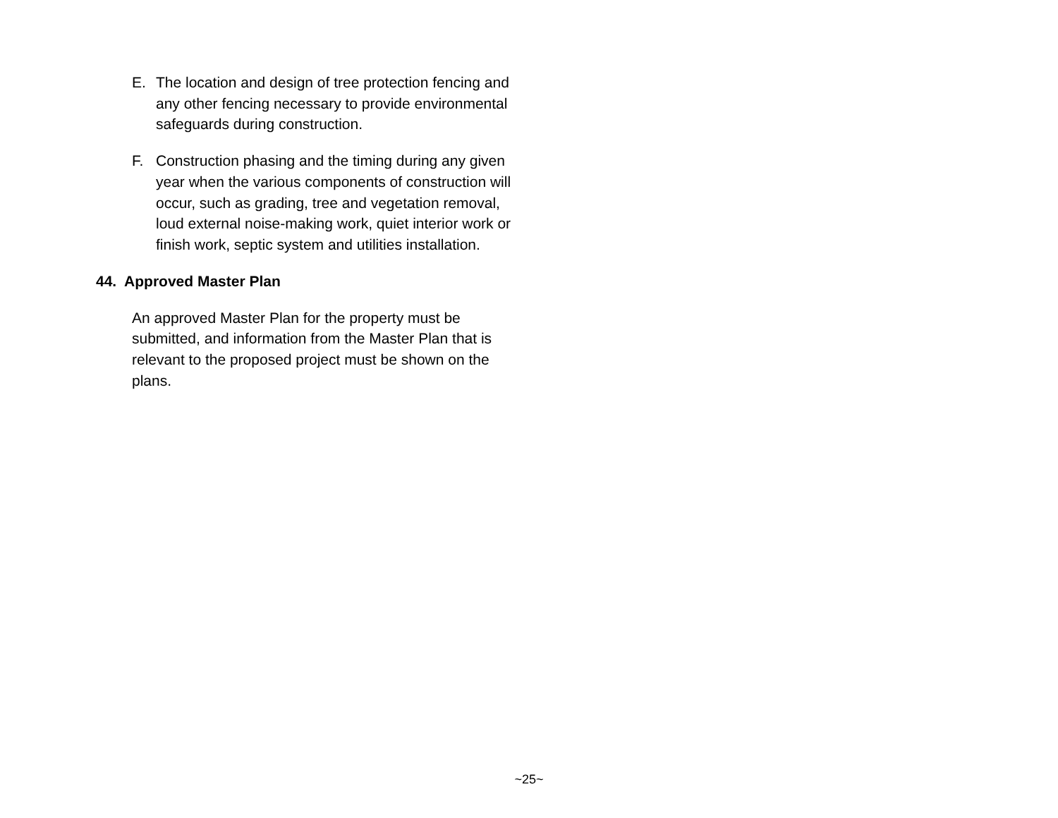E. The location and design of tree protection fencing and any other fencing necessary to provide environmental safeguards during construction.
F. Construction phasing and the timing during any given year when the various components of construction will occur, such as grading, tree and vegetation removal, loud external noise-making work, quiet interior work or finish work, septic system and utilities installation.
44. Approved Master Plan
An approved Master Plan for the property must be submitted, and information from the Master Plan that is relevant to the proposed project must be shown on the plans.
~25~